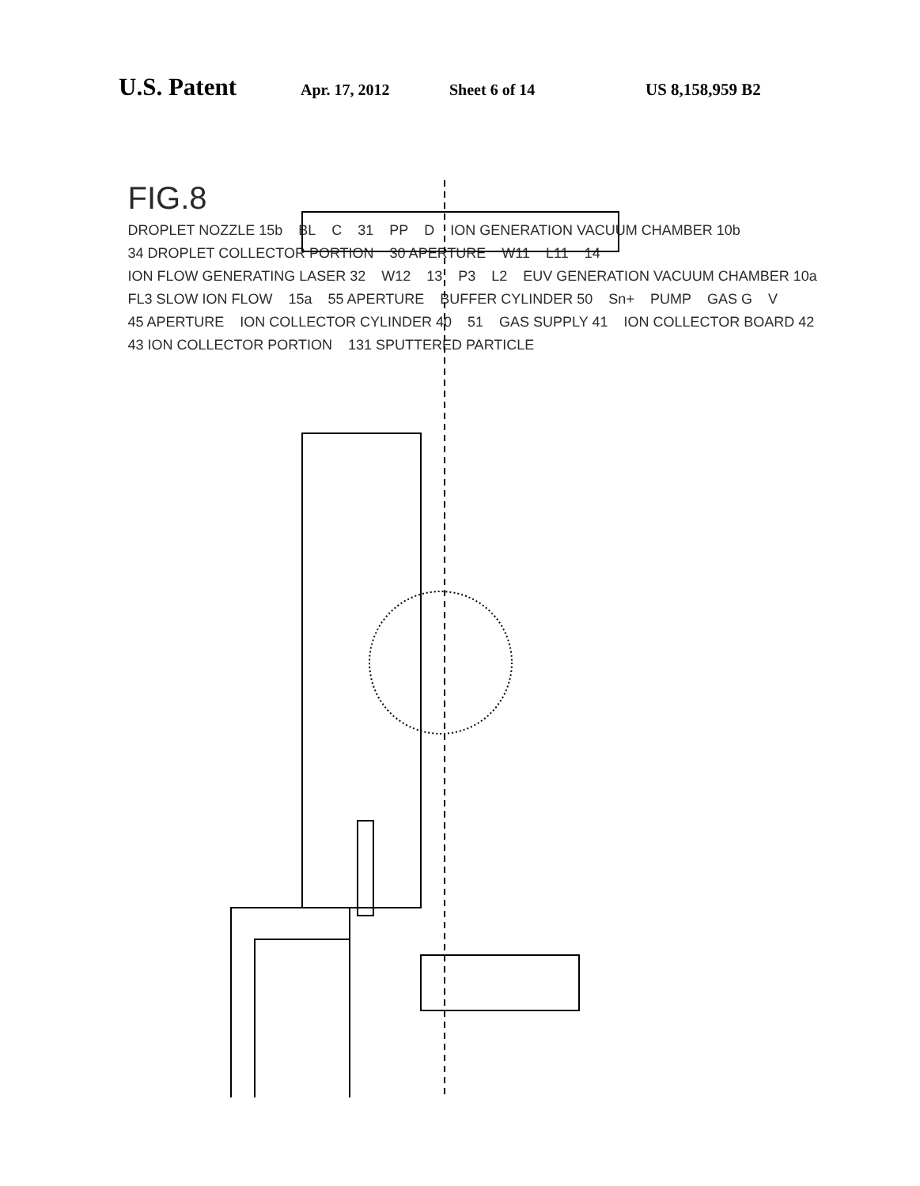U.S. Patent Apr. 17, 2012 Sheet 6 of 14 US 8,158,959 B2
FIG.8 DROPLET NOZZLE 15b BL C 31 PP D ION GENERATION VACUUM CHAMBER 10b 34 DROPLET COLLECTOR PORTION 30 APERTURE W11 L11 14 ION FLOW GENERATING LASER 32 W12 13 P3 L2 EUV GENERATION VACUUM CHAMBER 10a FL3 SLOW ION FLOW 15a 55 APERTURE BUFFER CYLINDER 50 Sn+ PUMP GAS G V 45 APERTURE ION COLLECTOR CYLINDER 40 51 GAS SUPPLY 41 ION COLLECTOR BOARD 42 43 ION COLLECTOR PORTION 131 SPUTTERED PARTICLE